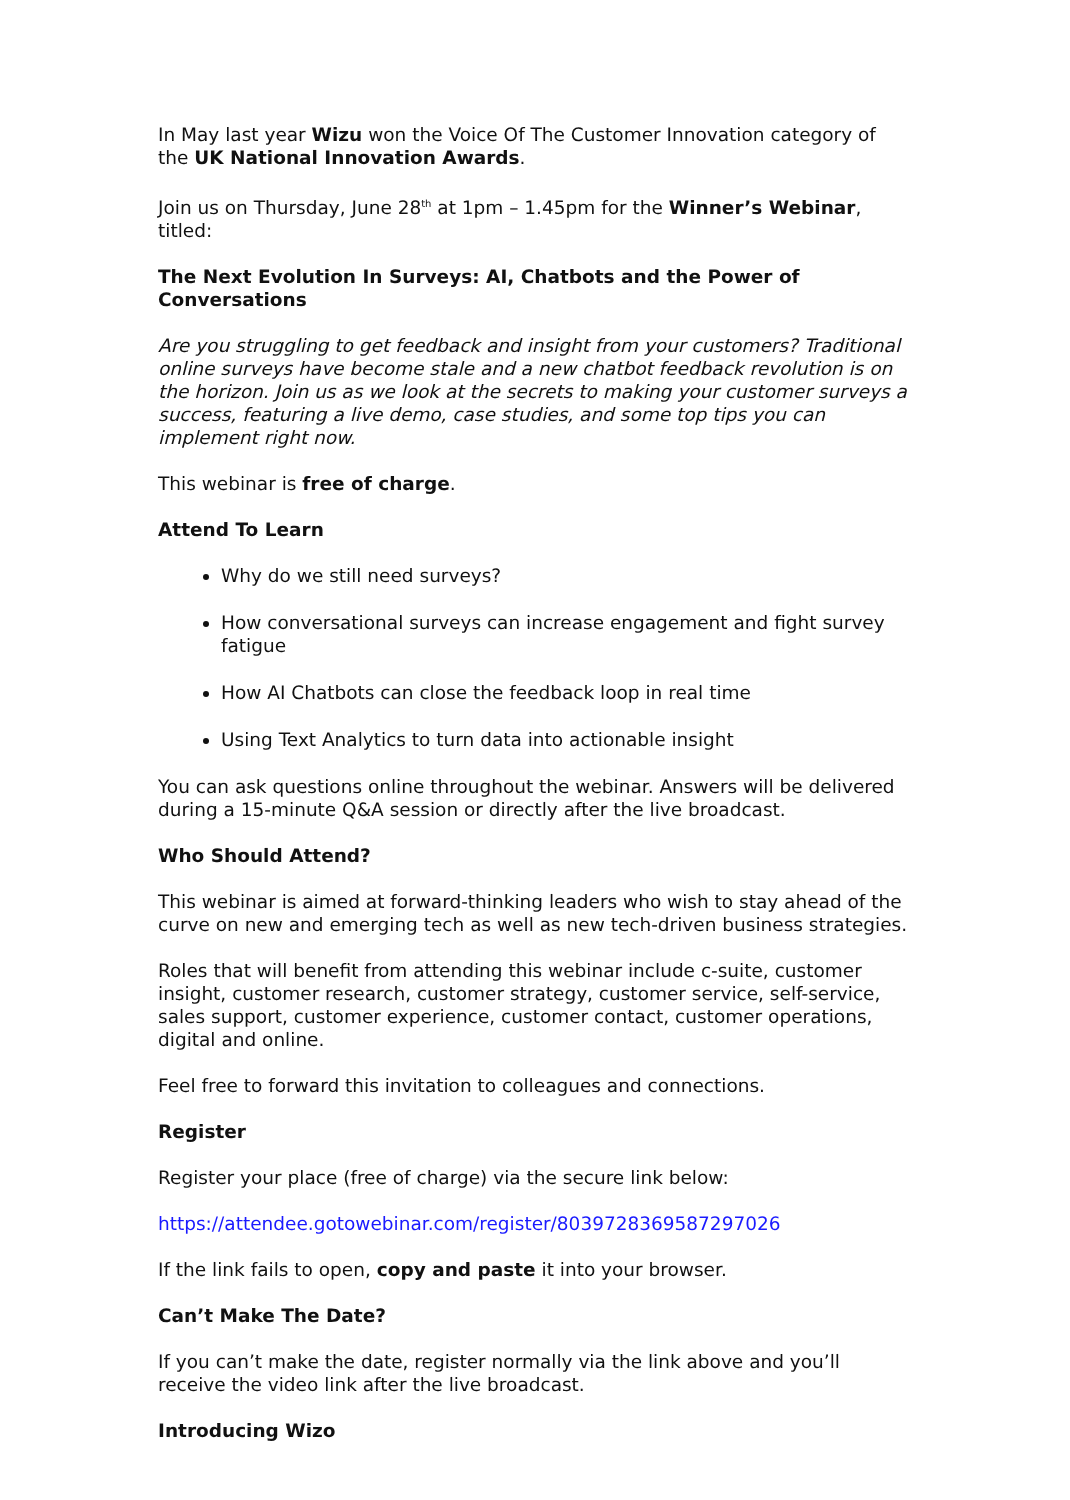In May last year Wizu won the Voice Of The Customer Innovation category of the UK National Innovation Awards.
Join us on Thursday, June 28<sup>th</sup> at 1pm – 1.45pm for the Winner’s Webinar, titled:
The Next Evolution In Surveys: AI, Chatbots and the Power of Conversations
Are you struggling to get feedback and insight from your customers? Traditional online surveys have become stale and a new chatbot feedback revolution is on the horizon. Join us as we look at the secrets to making your customer surveys a success, featuring a live demo, case studies, and some top tips you can implement right now.
This webinar is free of charge.
Attend To Learn
Why do we still need surveys?
How conversational surveys can increase engagement and fight survey fatigue
How AI Chatbots can close the feedback loop in real time
Using Text Analytics to turn data into actionable insight
You can ask questions online throughout the webinar. Answers will be delivered during a 15-minute Q&A session or directly after the live broadcast.
Who Should Attend?
This webinar is aimed at forward-thinking leaders who wish to stay ahead of the curve on new and emerging tech as well as new tech-driven business strategies.
Roles that will benefit from attending this webinar include c-suite, customer insight, customer research, customer strategy, customer service, self-service, sales support, customer experience, customer contact, customer operations, digital and online.
Feel free to forward this invitation to colleagues and connections.
Register
Register your place (free of charge) via the secure link below:
https://attendee.gotowebinar.com/register/8039728369587297026
If the link fails to open, copy and paste it into your browser.
Can’t Make The Date?
If you can’t make the date, register normally via the link above and you’ll receive the video link after the live broadcast.
Introducing Wizo